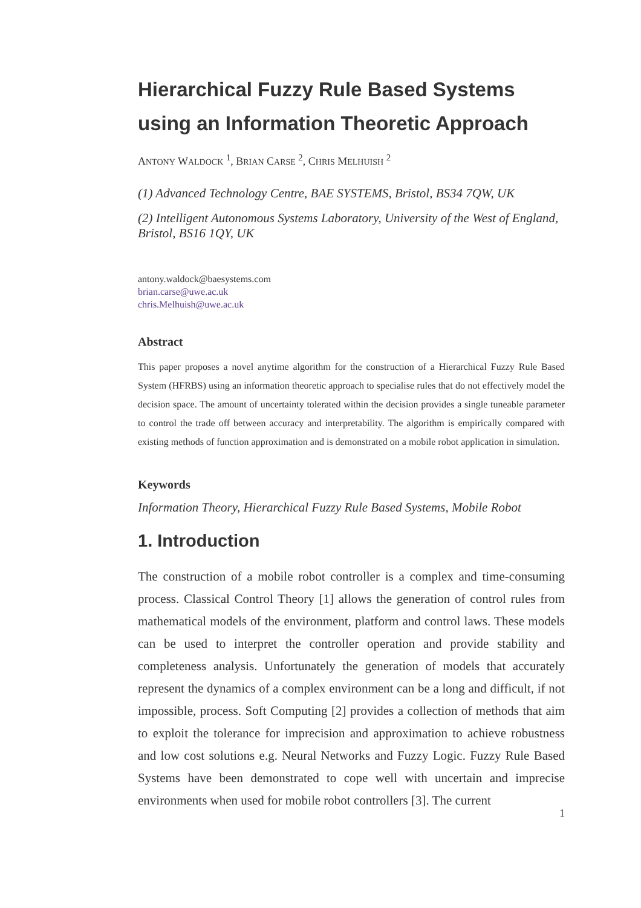Hierarchical Fuzzy Rule Based Systems using an Information Theoretic Approach
ANTONY WALDOCK <sup>1</sup>, BRIAN CARSE <sup>2</sup>, CHRIS MELHUISH <sup>2</sup>
(1) Advanced Technology Centre, BAE SYSTEMS, Bristol, BS34 7QW, UK
(2) Intelligent Autonomous Systems Laboratory, University of the West of England, Bristol, BS16 1QY, UK
antony.waldock@baesystems.com
brian.carse@uwe.ac.uk
chris.Melhuish@uwe.ac.uk
Abstract
This paper proposes a novel anytime algorithm for the construction of a Hierarchical Fuzzy Rule Based System (HFRBS) using an information theoretic approach to specialise rules that do not effectively model the decision space. The amount of uncertainty tolerated within the decision provides a single tuneable parameter to control the trade off between accuracy and interpretability. The algorithm is empirically compared with existing methods of function approximation and is demonstrated on a mobile robot application in simulation.
Keywords
Information Theory, Hierarchical Fuzzy Rule Based Systems, Mobile Robot
1. Introduction
The construction of a mobile robot controller is a complex and time-consuming process. Classical Control Theory [1] allows the generation of control rules from mathematical models of the environment, platform and control laws. These models can be used to interpret the controller operation and provide stability and completeness analysis. Unfortunately the generation of models that accurately represent the dynamics of a complex environment can be a long and difficult, if not impossible, process. Soft Computing [2] provides a collection of methods that aim to exploit the tolerance for imprecision and approximation to achieve robustness and low cost solutions e.g. Neural Networks and Fuzzy Logic. Fuzzy Rule Based Systems have been demonstrated to cope well with uncertain and imprecise environments when used for mobile robot controllers [3]. The current
1